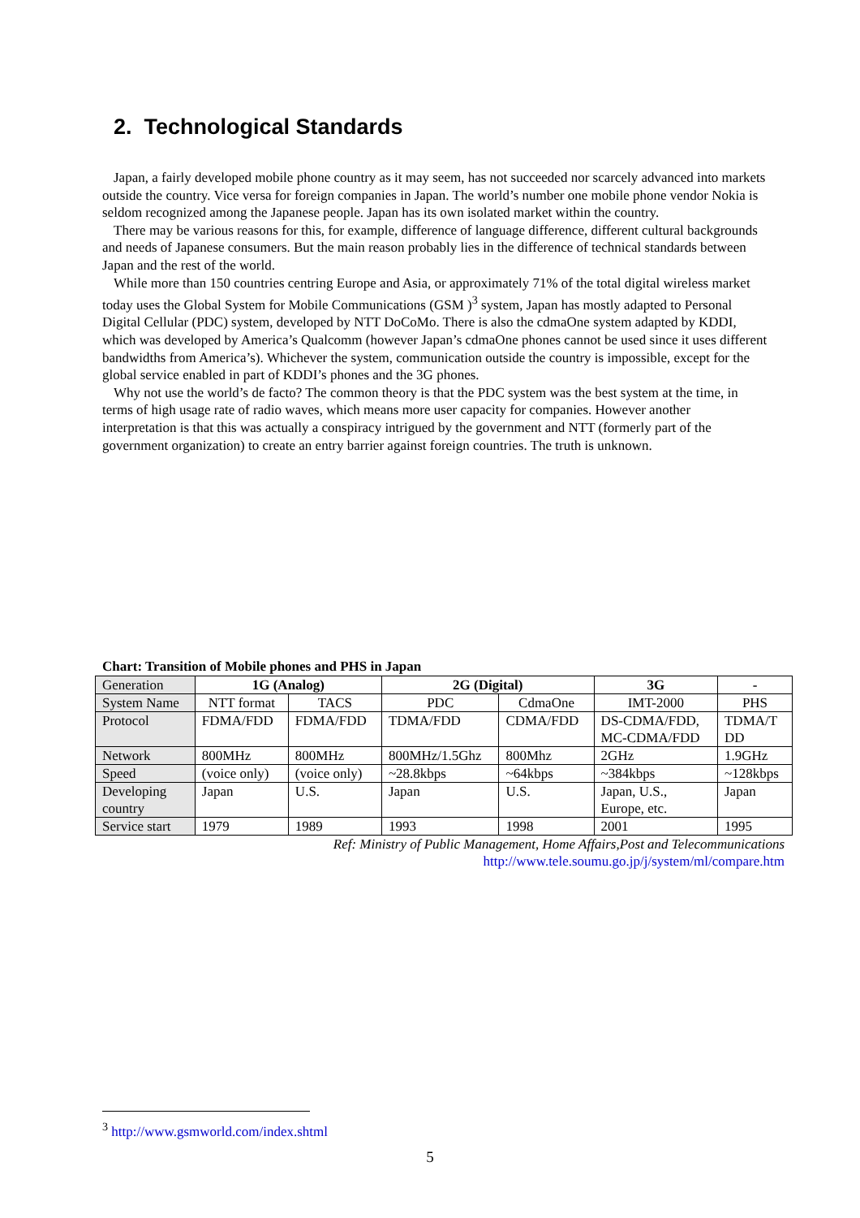2. Technological Standards
Japan, a fairly developed mobile phone country as it may seem, has not succeeded nor scarcely advanced into markets outside the country. Vice versa for foreign companies in Japan. The world’s number one mobile phone vendor Nokia is seldom recognized among the Japanese people. Japan has its own isolated market within the country.
There may be various reasons for this, for example, difference of language difference, different cultural backgrounds and needs of Japanese consumers. But the main reason probably lies in the difference of technical standards between Japan and the rest of the world.
While more than 150 countries centring Europe and Asia, or approximately 71% of the total digital wireless market today uses the Global System for Mobile Communications (GSM )<sup>3</sup> system, Japan has mostly adapted to Personal Digital Cellular (PDC) system, developed by NTT DoCoMo. There is also the cdmaOne system adapted by KDDI, which was developed by America’s Qualcomm (however Japan’s cdmaOne phones cannot be used since it uses different bandwidths from America’s). Whichever the system, communication outside the country is impossible, except for the global service enabled in part of KDDI’s phones and the 3G phones.
Why not use the world’s de facto? The common theory is that the PDC system was the best system at the time, in terms of high usage rate of radio waves, which means more user capacity for companies. However another interpretation is that this was actually a conspiracy intrigued by the government and NTT (formerly part of the government organization) to create an entry barrier against foreign countries. The truth is unknown.
Chart: Transition of Mobile phones and PHS in Japan
| Generation | 1G (Analog) | | 2G (Digital) | | 3G | - |
| System Name | NTT format | TACS | PDC | CdmaOne | IMT-2000 | PHS |
| Protocol | FDMA/FDD | FDMA/FDD | TDMA/FDD | CDMA/FDD | DS-CDMA/FDD, MC-CDMA/FDD | TDMA/T DD |
| Network | 800MHz | 800MHz | 800MHz/1.5Ghz | 800Mhz | 2GHz | 1.9GHz |
| Speed | (voice only) | (voice only) | ~28.8kbps | ~64kbps | ~384kbps | ~128kbps |
| Developing country | Japan | U.S. | Japan | U.S. | Japan, U.S., Europe, etc. | Japan |
| Service start | 1979 | 1989 | 1993 | 1998 | 2001 | 1995 |
Ref: Ministry of Public Management, Home Affairs,Post and Telecommunications
http://www.tele.soumu.go.jp/j/system/ml/compare.htm
<sup>3</sup> http://www.gsmworld.com/index.shtml
5